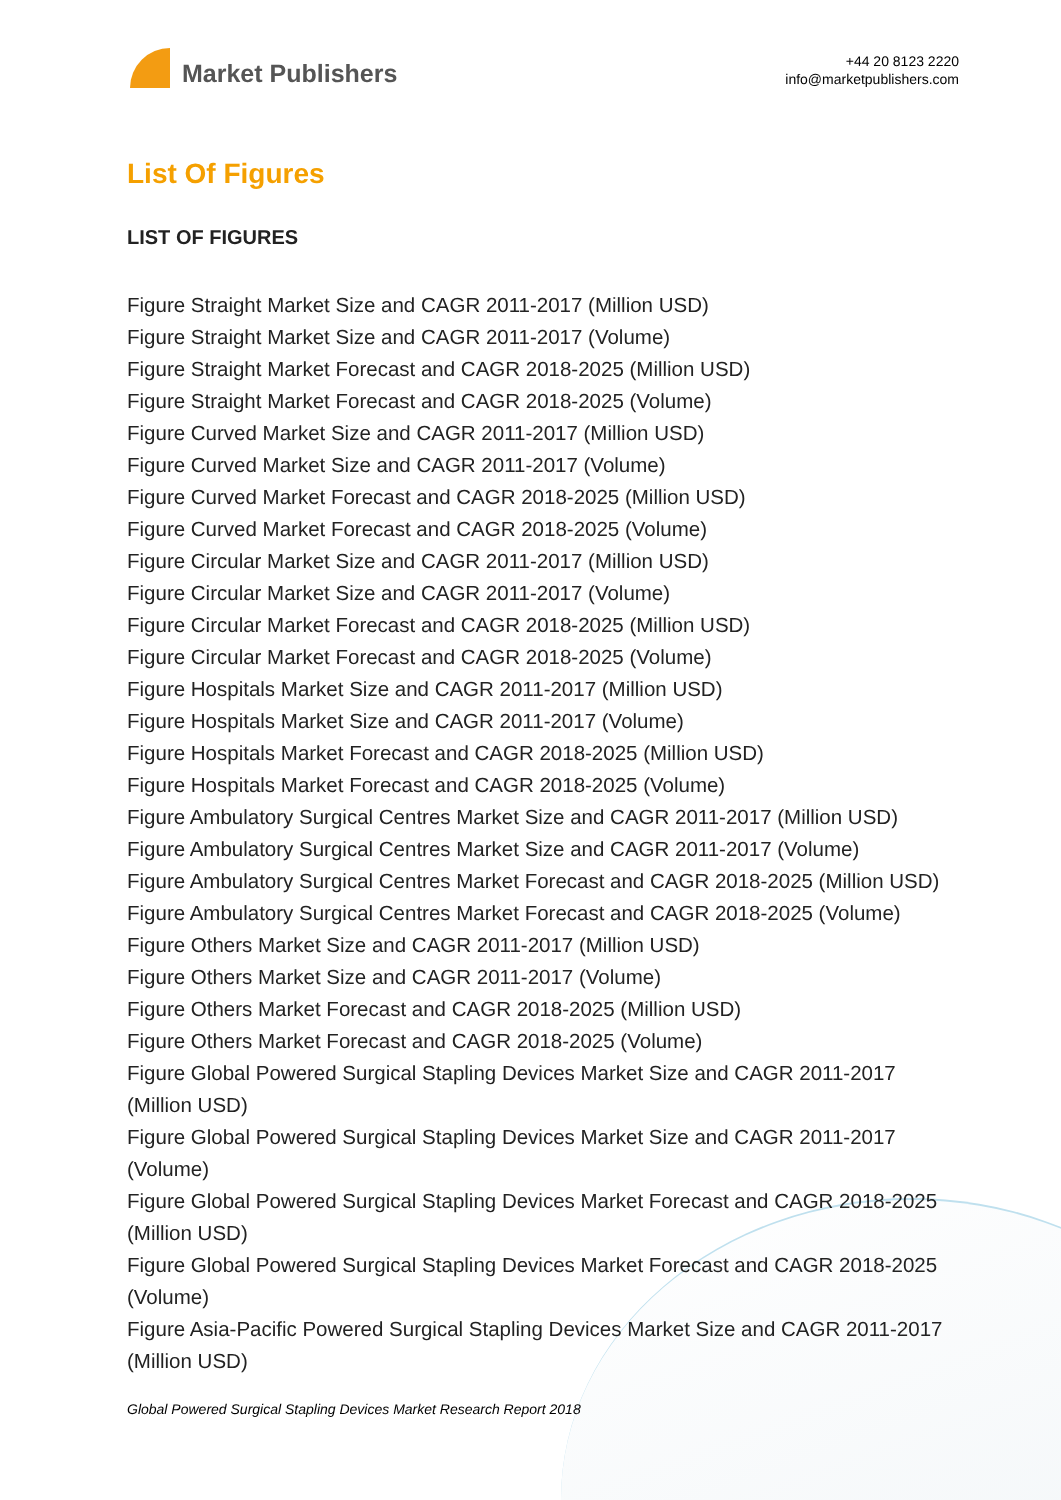Market Publishers
+44 20 8123 2220
info@marketpublishers.com
List Of Figures
LIST OF FIGURES
Figure Straight Market Size and CAGR 2011-2017 (Million USD)
Figure Straight Market Size and CAGR 2011-2017 (Volume)
Figure Straight Market Forecast and CAGR 2018-2025 (Million USD)
Figure Straight Market Forecast and CAGR 2018-2025 (Volume)
Figure Curved Market Size and CAGR 2011-2017 (Million USD)
Figure Curved Market Size and CAGR 2011-2017 (Volume)
Figure Curved Market Forecast and CAGR 2018-2025 (Million USD)
Figure Curved Market Forecast and CAGR 2018-2025 (Volume)
Figure Circular Market Size and CAGR 2011-2017 (Million USD)
Figure Circular Market Size and CAGR 2011-2017 (Volume)
Figure Circular Market Forecast and CAGR 2018-2025 (Million USD)
Figure Circular Market Forecast and CAGR 2018-2025 (Volume)
Figure Hospitals Market Size and CAGR 2011-2017 (Million USD)
Figure Hospitals Market Size and CAGR 2011-2017 (Volume)
Figure Hospitals Market Forecast and CAGR 2018-2025 (Million USD)
Figure Hospitals Market Forecast and CAGR 2018-2025 (Volume)
Figure Ambulatory Surgical Centres Market Size and CAGR 2011-2017 (Million USD)
Figure Ambulatory Surgical Centres Market Size and CAGR 2011-2017 (Volume)
Figure Ambulatory Surgical Centres Market Forecast and CAGR 2018-2025 (Million USD)
Figure Ambulatory Surgical Centres Market Forecast and CAGR 2018-2025 (Volume)
Figure Others Market Size and CAGR 2011-2017 (Million USD)
Figure Others Market Size and CAGR 2011-2017 (Volume)
Figure Others Market Forecast and CAGR 2018-2025 (Million USD)
Figure Others Market Forecast and CAGR 2018-2025 (Volume)
Figure Global Powered Surgical Stapling Devices Market Size and CAGR 2011-2017 (Million USD)
Figure Global Powered Surgical Stapling Devices Market Size and CAGR 2011-2017 (Volume)
Figure Global Powered Surgical Stapling Devices Market Forecast and CAGR 2018-2025 (Million USD)
Figure Global Powered Surgical Stapling Devices Market Forecast and CAGR 2018-2025 (Volume)
Figure Asia-Pacific Powered Surgical Stapling Devices Market Size and CAGR 2011-2017 (Million USD)
Global Powered Surgical Stapling Devices Market Research Report 2018